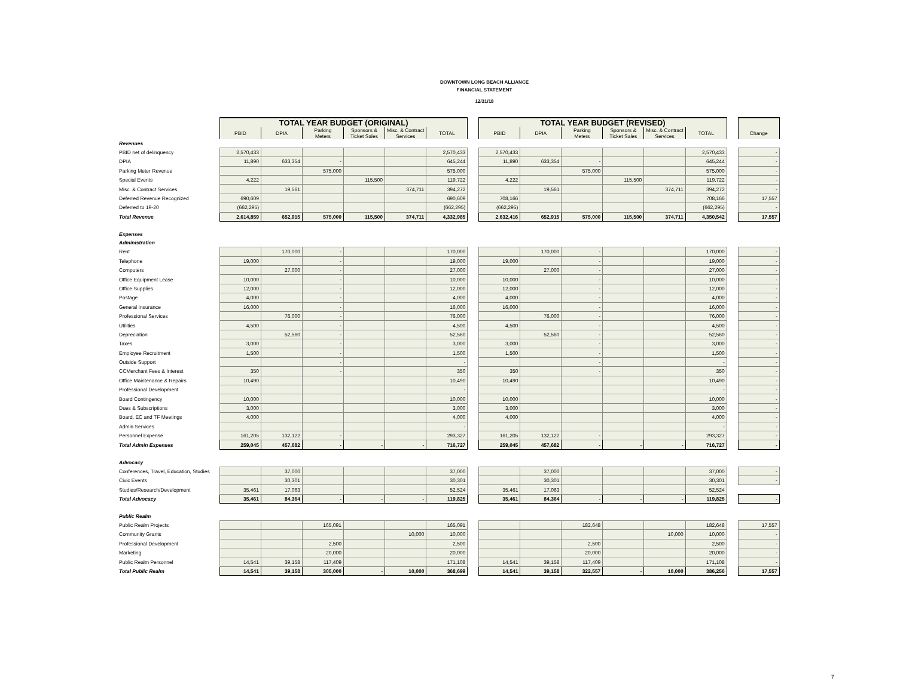DOWNTOWN LONG BEACH ALLIANCE
FINANCIAL STATEMENT
12/31/18
| | TOTAL YEAR BUDGET (ORIGINAL) | | | | | | | TOTAL YEAR BUDGET (REVISED) | | | | | | | |
| | PBID | DPIA | Parking Meters | Sponsors & Ticket Sales | Misc. & Contract Services | TOTAL | | PBID | DPIA | Parking Meters | Sponsors & Ticket Sales | Misc. & Contract Services | TOTAL | | Change |
| Revenues | | | | | | | | | | | | | | | |
| PBID net of delinquency | 2,570,433 | | | | | 2,570,433 | | 2,570,433 | | | | | 2,570,433 | | - |
| DPIA | 11,890 | 633,354 | - | | | 645,244 | | 11,890 | 633,354 | - | | | 645,244 | | - |
| Parking Meter Revenue | | | 575,000 | | | 575,000 | | | | 575,000 | | | 575,000 | | - |
| Special Events | 4,222 | | | 115,500 | | 119,722 | | 4,222 | | | 115,500 | | 119,722 | | - |
| Misc. & Contract Services | | 19,561 | | | 374,711 | 394,272 | | | 19,561 | | | 374,711 | 394,272 | | - |
| Deferred Revenue Recognized | 690,609 | | | | | 690,609 | | 708,166 | | | | | 708,166 | | 17,557 |
| Deferred to 19-20 | (662,295) | | | | | (662,295) | | (662,295) | | | | | (662,295) | | - |
| Total Revenue | 2,614,859 | 652,915 | 575,000 | 115,500 | 374,711 | 4,332,985 | | 2,632,416 | 652,915 | 575,000 | 115,500 | 374,711 | 4,350,542 | | 17,557 |
| Expenses | | | | | | | | | | | | | | | |
| Administration | | | | | | | | | | | | | | | |
| Rent | | 170,000 | - | | | 170,000 | | | 170,000 | - | | | 170,000 | | - |
| Telephone | 19,000 | | - | | | 19,000 | | 19,000 | | - | | | 19,000 | | - |
| Computers | | 27,000 | - | | | 27,000 | | | 27,000 | - | | | 27,000 | | - |
| Office Equipment Lease | 10,000 | | - | | | 10,000 | | 10,000 | | - | | | 10,000 | | - |
| Office Supplies | 12,000 | | - | | | 12,000 | | 12,000 | | - | | | 12,000 | | - |
| Postage | 4,000 | | - | | | 4,000 | | 4,000 | | - | | | 4,000 | | - |
| General Insurance | 16,000 | | - | | | 16,000 | | 16,000 | | - | | | 16,000 | | - |
| Professional Services | | 76,000 | - | | | 76,000 | | | 76,000 | - | | | 76,000 | | - |
| Utilities | 4,500 | | - | | | 4,500 | | 4,500 | | - | | | 4,500 | | - |
| Depreciation | | 52,560 | - | | | 52,560 | | | 52,560 | - | | | 52,560 | | - |
| Taxes | 3,000 | | - | | | 3,000 | | 3,000 | | - | | | 3,000 | | - |
| Employee Recruitment | 1,500 | | - | | | 1,500 | | 1,500 | | - | | | 1,500 | | - |
| Outside Support | | | - | | | - | | | | - | | | - | | - |
| CCMerchant Fees & Interest | 350 | | - | | | 350 | | 350 | | - | | | 350 | | - |
| Office Maintenance & Repairs | 10,490 | | | | | 10,490 | | 10,490 | | | | | 10,490 | | - |
| Professional Development | | | | | | - | | | | | | | - | | - |
| Board Contingency | 10,000 | | | | | 10,000 | | 10,000 | | | | | 10,000 | | - |
| Dues & Subscriptions | 3,000 | | | | | 3,000 | | 3,000 | | | | | 3,000 | | - |
| Board, EC and TF Meetings | 4,000 | | | | | 4,000 | | 4,000 | | | | | 4,000 | | - |
| Admin Services | | | | | | - | | | | | | | - | | - |
| Personnel Expense | 161,205 | 132,122 | - | | | 293,327 | | 161,205 | 132,122 | - | | | 293,327 | | - |
| Total Admin Expenses | 259,045 | 457,682 | - | - | - | 716,727 | | 259,045 | 457,682 | - | - | - | 716,727 | | - |
| Advocacy | | | | | | | | | | | | | | | |
| Conferences, Travel, Education, Studies | | 37,000 | | | | 37,000 | | | 37,000 | | | | 37,000 | | - |
| Civic Events | | 30,301 | | | | 30,301 | | | 30,301 | | | | 30,301 | | - |
| Studies/Research/Development | 35,461 | 17,063 | | | | 52,524 | | 35,461 | 17,063 | | | | 52,524 | | |
| Total Advocacy | 35,461 | 84,364 | - | - | - | 119,825 | | 35,461 | 84,364 | - | - | - | 119,825 | | - |
| Public Realm | | | | | | | | | | | | | | | |
| Public Realm Projects | | | 165,091 | | | 165,091 | | | | 182,648 | | | 182,648 | | 17,557 |
| Community Grants | | | | | 10,000 | 10,000 | | | | | | 10,000 | 10,000 | | - |
| Professional Development | | | 2,500 | | | 2,500 | | | | 2,500 | | | 2,500 | | - |
| Marketing | | | 20,000 | | | 20,000 | | | | 20,000 | | | 20,000 | | - |
| Public Realm Personnel | 14,541 | 39,158 | 117,409 | | | 171,108 | | 14,541 | 39,158 | 117,409 | | | 171,108 | | - |
| Total Public Realm | 14,541 | 39,158 | 305,000 | - | 10,000 | 368,699 | | 14,541 | 39,158 | 322,557 | - | 10,000 | 386,256 | | 17,557 |
7